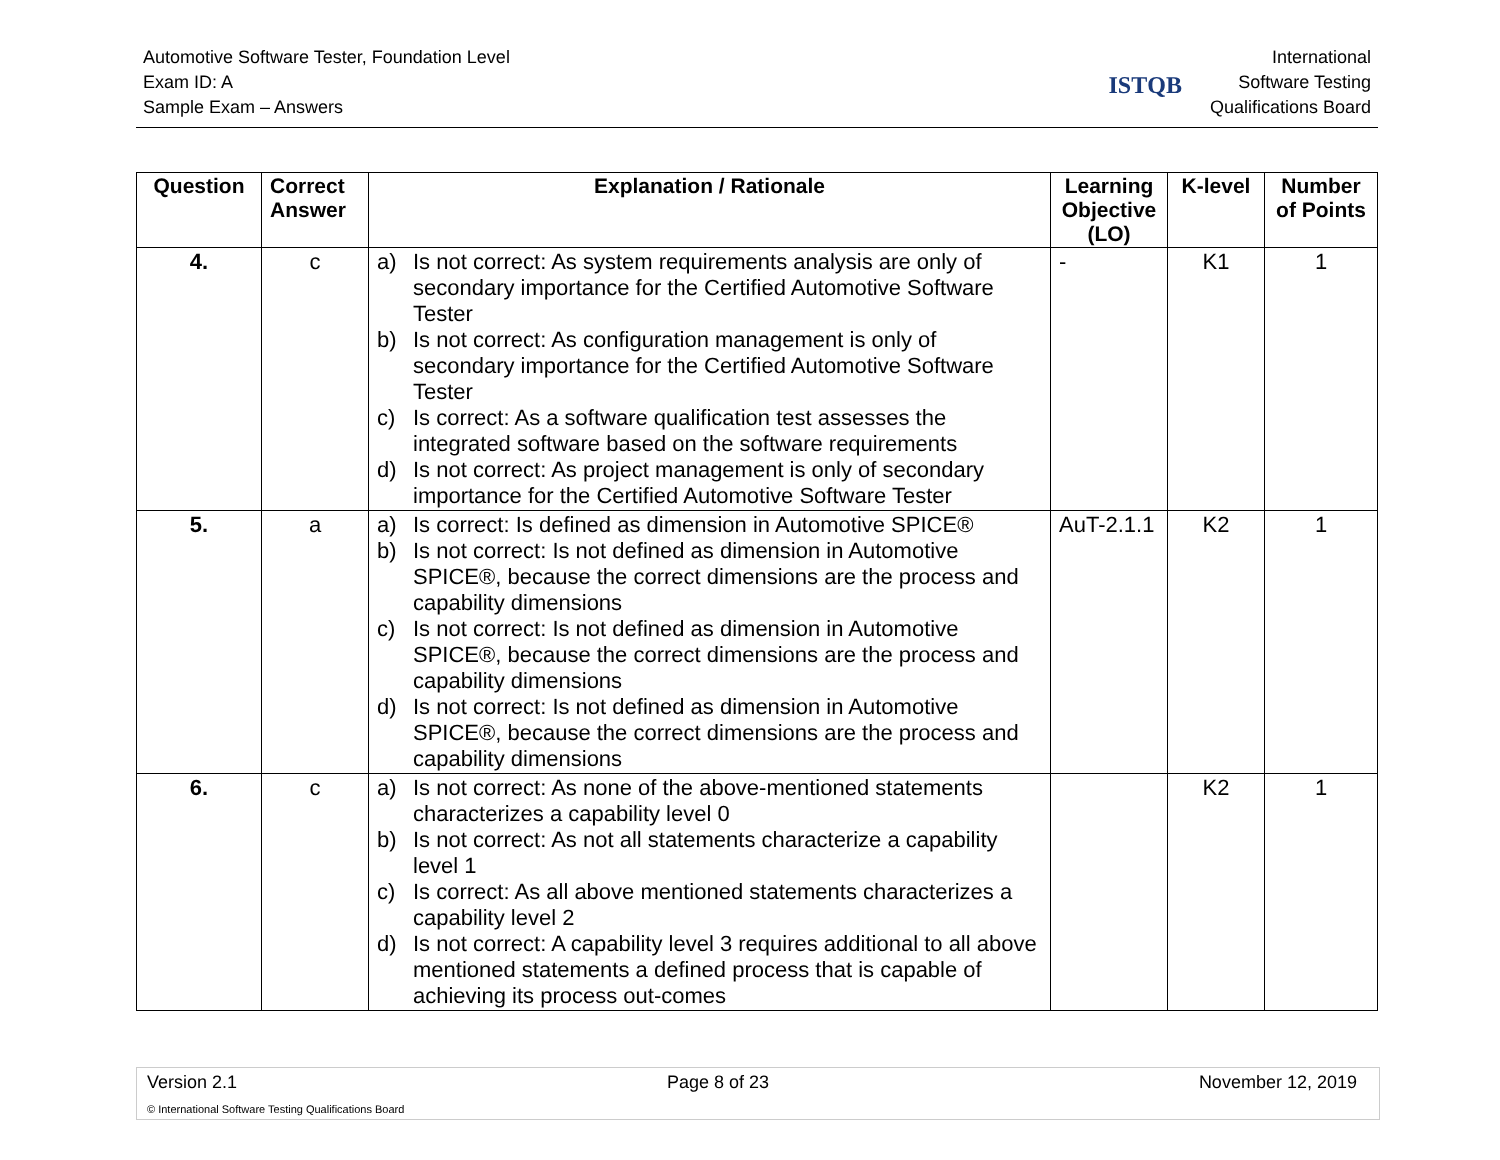Automotive Software Tester, Foundation Level
Exam ID: A
Sample Exam – Answers
ISTQB
International
Software Testing
Qualifications Board
| Question | Correct Answer | Explanation / Rationale | Learning Objective (LO) | K-level | Number of Points |
| --- | --- | --- | --- | --- | --- |
| 4. | c | a) Is not correct: As system requirements analysis are only of secondary importance for the Certified Automotive Software Tester b) Is not correct: As configuration management is only of secondary importance for the Certified Automotive Software Tester c) Is correct: As a software qualification test assesses the integrated software based on the software requirements d) Is not correct: As project management is only of secondary importance for the Certified Automotive Software Tester | - | K1 | 1 |
| 5. | a | a) Is correct: Is defined as dimension in Automotive SPICE® b) Is not correct: Is not defined as dimension in Automotive SPICE®, because the correct dimensions are the process and capability dimensions c) Is not correct: Is not defined as dimension in Automotive SPICE®, because the correct dimensions are the process and capability dimensions d) Is not correct: Is not defined as dimension in Automotive SPICE®, because the correct dimensions are the process and capability dimensions | AuT-2.1.1 | K2 | 1 |
| 6. | c | a) Is not correct: As none of the above-mentioned statements characterizes a capability level 0 b) Is not correct: As not all statements characterize a capability level 1 c) Is correct: As all above mentioned statements characterizes a capability level 2 d) Is not correct: A capability level 3 requires additional to all above mentioned statements a defined process that is capable of achieving its process out-comes | | K2 | 1 |
Version 2.1 Page 8 of 23 November 12, 2019
© International Software Testing Qualifications Board